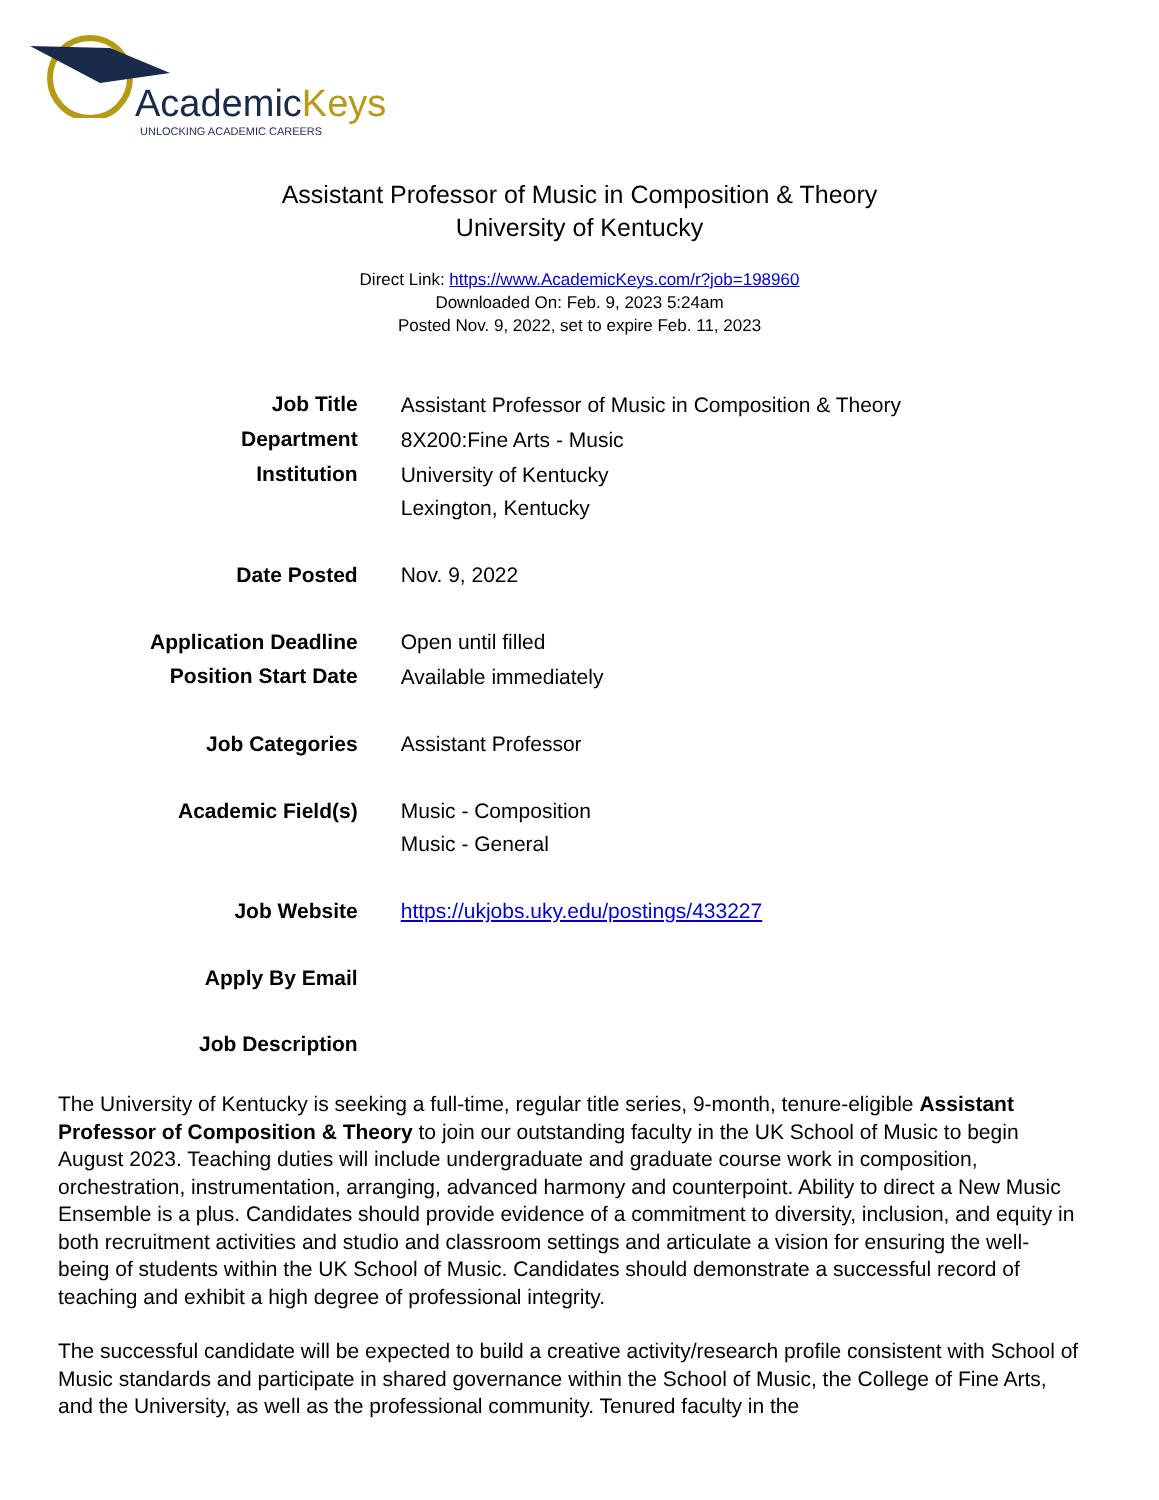AcademicKeys
UNLOCKING ACADEMIC CAREERS
Assistant Professor of Music in Composition & Theory
University of Kentucky
Direct Link: https://www.AcademicKeys.com/r?job=198960
Downloaded On: Feb. 9, 2023 5:24am
Posted Nov. 9, 2022, set to expire Feb. 11, 2023
| Job Title | Assistant Professor of Music in Composition & Theory |
| Department | 8X200:Fine Arts - Music |
| Institution | University of Kentucky Lexington, Kentucky |
| Date Posted | Nov. 9, 2022 |
| Application Deadline | Open until filled |
| Position Start Date | Available immediately |
| Job Categories | Assistant Professor |
| Academic Field(s) | Music - Composition Music - General |
| Job Website | https://ukjobs.uky.edu/postings/433227 |
| Apply By Email | |
| Job Description | |
The University of Kentucky is seeking a full-time, regular title series, 9-month, tenure-eligible Assistant Professor of Composition & Theory to join our outstanding faculty in the UK School of Music to begin August 2023. Teaching duties will include undergraduate and graduate course work in composition, orchestration, instrumentation, arranging, advanced harmony and counterpoint. Ability to direct a New Music Ensemble is a plus. Candidates should provide evidence of a commitment to diversity, inclusion, and equity in both recruitment activities and studio and classroom settings and articulate a vision for ensuring the well-being of students within the UK School of Music. Candidates should demonstrate a successful record of teaching and exhibit a high degree of professional integrity.
The successful candidate will be expected to build a creative activity/research profile consistent with School of Music standards and participate in shared governance within the School of Music, the College of Fine Arts, and the University, as well as the professional community. Tenured faculty in the